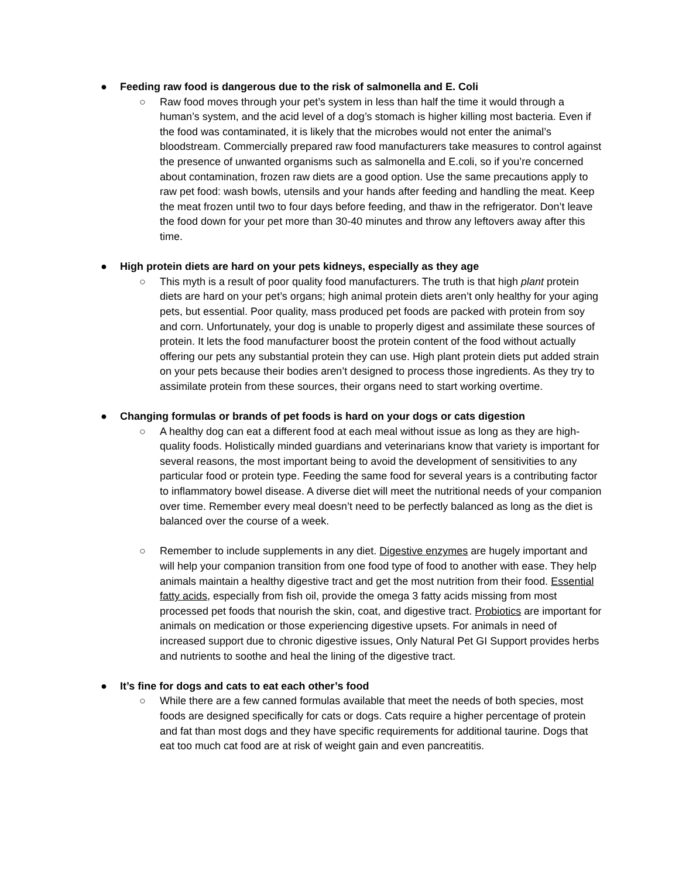● Feeding raw food is dangerous due to the risk of salmonella and E. Coli
○ Raw food moves through your pet’s system in less than half the time it would through a human’s system, and the acid level of a dog’s stomach is higher killing most bacteria. Even if the food was contaminated, it is likely that the microbes would not enter the animal’s bloodstream. Commercially prepared raw food manufacturers take measures to control against the presence of unwanted organisms such as salmonella and E.coli, so if you’re concerned about contamination, frozen raw diets are a good option. Use the same precautions apply to raw pet food: wash bowls, utensils and your hands after feeding and handling the meat. Keep the meat frozen until two to four days before feeding, and thaw in the refrigerator. Don’t leave the food down for your pet more than 30-40 minutes and throw any leftovers away after this time.
● High protein diets are hard on your pets kidneys, especially as they age
○ This myth is a result of poor quality food manufacturers. The truth is that high plant protein diets are hard on your pet’s organs; high animal protein diets aren’t only healthy for your aging pets, but essential. Poor quality, mass produced pet foods are packed with protein from soy and corn. Unfortunately, your dog is unable to properly digest and assimilate these sources of protein. It lets the food manufacturer boost the protein content of the food without actually offering our pets any substantial protein they can use. High plant protein diets put added strain on your pets because their bodies aren’t designed to process those ingredients. As they try to assimilate protein from these sources, their organs need to start working overtime.
● Changing formulas or brands of pet foods is hard on your dogs or cats digestion
○ A healthy dog can eat a different food at each meal without issue as long as they are high-quality foods. Holistically minded guardians and veterinarians know that variety is important for several reasons, the most important being to avoid the development of sensitivities to any particular food or protein type. Feeding the same food for several years is a contributing factor to inflammatory bowel disease. A diverse diet will meet the nutritional needs of your companion over time. Remember every meal doesn’t need to be perfectly balanced as long as the diet is balanced over the course of a week.
○ Remember to include supplements in any diet. Digestive enzymes are hugely important and will help your companion transition from one food type of food to another with ease. They help animals maintain a healthy digestive tract and get the most nutrition from their food. Essential fatty acids, especially from fish oil, provide the omega 3 fatty acids missing from most processed pet foods that nourish the skin, coat, and digestive tract. Probiotics are important for animals on medication or those experiencing digestive upsets. For animals in need of increased support due to chronic digestive issues, Only Natural Pet GI Support provides herbs and nutrients to soothe and heal the lining of the digestive tract.
● It’s fine for dogs and cats to eat each other’s food
○ While there are a few canned formulas available that meet the needs of both species, most foods are designed specifically for cats or dogs. Cats require a higher percentage of protein and fat than most dogs and they have specific requirements for additional taurine. Dogs that eat too much cat food are at risk of weight gain and even pancreatitis.